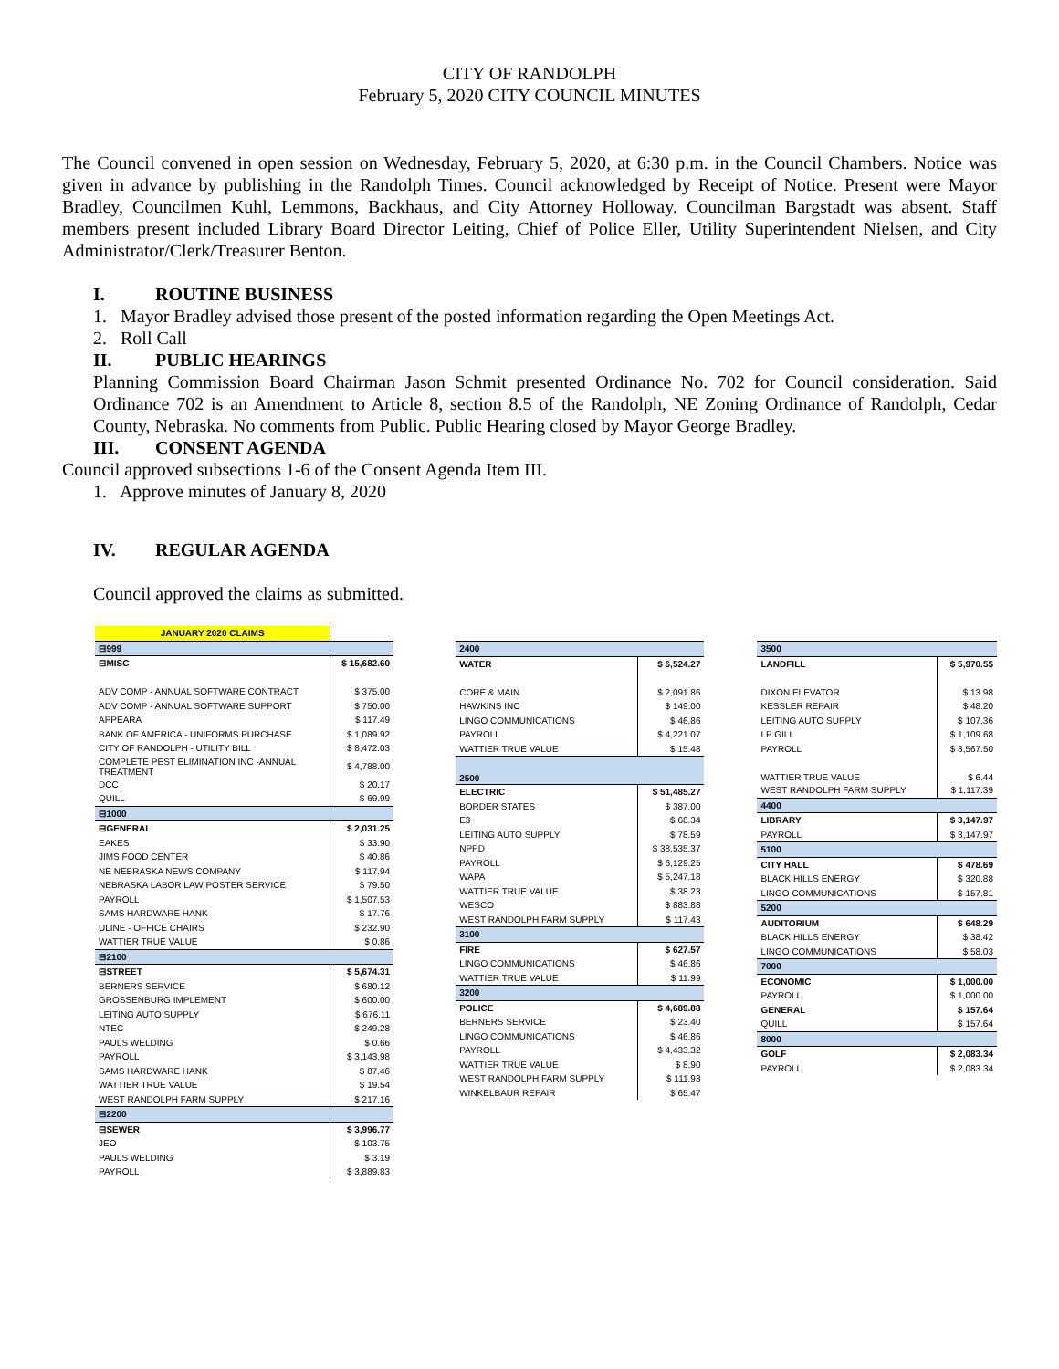CITY OF RANDOLPH
February 5, 2020 CITY COUNCIL MINUTES
The Council convened in open session on Wednesday, February 5, 2020, at 6:30 p.m. in the Council Chambers. Notice was given in advance by publishing in the Randolph Times. Council acknowledged by Receipt of Notice. Present were Mayor Bradley, Councilmen Kuhl, Lemmons, Backhaus, and City Attorney Holloway. Councilman Bargstadt was absent. Staff members present included Library Board Director Leiting, Chief of Police Eller, Utility Superintendent Nielsen, and City Administrator/Clerk/Treasurer Benton.
I. ROUTINE BUSINESS
1. Mayor Bradley advised those present of the posted information regarding the Open Meetings Act.
2. Roll Call
II. PUBLIC HEARINGS
Planning Commission Board Chairman Jason Schmit presented Ordinance No. 702 for Council consideration. Said Ordinance 702 is an Amendment to Article 8, section 8.5 of the Randolph, NE Zoning Ordinance of Randolph, Cedar County, Nebraska. No comments from Public. Public Hearing closed by Mayor George Bradley.
III. CONSENT AGENDA
Council approved subsections 1-6 of the Consent Agenda Item III.
1. Approve minutes of January 8, 2020
IV. REGULAR AGENDA
Council approved the claims as submitted.
| JANUARY 2020 CLAIMS | |
| ⊟999 | |
| ⊟MISC | $ 15,682.60 |
| ADV COMP - ANNUAL SOFTWARE CONTRACT | $ 375.00 |
| ADV COMP - ANNUAL SOFTWARE SUPPORT | $ 750.00 |
| APPEARA | $ 117.49 |
| BANK OF AMERICA - UNIFORMS PURCHASE | $ 1,089.92 |
| CITY OF RANDOLPH - UTILITY BILL | $ 8,472.03 |
| COMPLETE PEST ELIMINATION INC -ANNUAL TREATMENT | $ 4,788.00 |
| DCC | $ 20.17 |
| QUILL | $ 69.99 |
| ⊟1000 | |
| ⊟GENERAL | $ 2,031.25 |
| EAKES | $ 33.90 |
| JIMS FOOD CENTER | $ 40.86 |
| NE NEBRASKA NEWS COMPANY | $ 117.94 |
| NEBRASKA LABOR LAW POSTER SERVICE | $ 79.50 |
| PAYROLL | $ 1,507.53 |
| SAMS HARDWARE HANK | $ 17.76 |
| ULINE - OFFICE CHAIRS | $ 232.90 |
| WATTIER TRUE VALUE | $ 0.86 |
| ⊟2100 | |
| ⊟STREET | $ 5,674.31 |
| BERNERS SERVICE | $ 680.12 |
| GROSSENBURG IMPLEMENT | $ 600.00 |
| LEITING AUTO SUPPLY | $ 676.11 |
| NTEC | $ 249.28 |
| PAULS WELDING | $ 0.66 |
| PAYROLL | $ 3,143.98 |
| SAMS HARDWARE HANK | $ 87.46 |
| WATTIER TRUE VALUE | $ 19.54 |
| WEST RANDOLPH FARM SUPPLY | $ 217.16 |
| ⊟2200 | |
| ⊟SEWER | $ 3,996.77 |
| JEO | $ 103.75 |
| PAULS WELDING | $ 3.19 |
| PAYROLL | $ 3,889.83 |
| 2400 | |
| WATER | $ 6,524.27 |
| CORE & MAIN | $ 2,091.86 |
| HAWKINS INC | $ 149.00 |
| LINGO COMMUNICATIONS | $ 46.86 |
| PAYROLL | $ 4,221.07 |
| WATTIER TRUE VALUE | $ 15.48 |
| 2500 | |
| ELECTRIC | $ 51,485.27 |
| BORDER STATES | $ 387.00 |
| E3 | $ 68.34 |
| LEITING AUTO SUPPLY | $ 78.59 |
| NPPD | $ 38,535.37 |
| PAYROLL | $ 6,129.25 |
| WAPA | $ 5,247.18 |
| WATTIER TRUE VALUE | $ 38.23 |
| WESCO | $ 883.88 |
| WEST RANDOLPH FARM SUPPLY | $ 117.43 |
| 3100 | |
| FIRE | $ 627.57 |
| LINGO COMMUNICATIONS | $ 46.86 |
| WATTIER TRUE VALUE | $ 11.99 |
| 3200 | |
| POLICE | $ 4,689.88 |
| BERNERS SERVICE | $ 23.40 |
| LINGO COMMUNICATIONS | $ 46.86 |
| PAYROLL | $ 4,433.32 |
| WATTIER TRUE VALUE | $ 8.90 |
| WEST RANDOLPH FARM SUPPLY | $ 111.93 |
| WINKELBAUR REPAIR | $ 65.47 |
| 3500 | |
| LANDFILL | $ 5,970.55 |
| DIXON ELEVATOR | $ 13.98 |
| KESSLER REPAIR | $ 48.20 |
| LEITING AUTO SUPPLY | $ 107.36 |
| LP GILL | $ 1,109.68 |
| PAYROLL | $ 3,567.50 |
| WATTIER TRUE VALUE | $ 6.44 |
| WEST RANDOLPH FARM SUPPLY | $ 1,117.39 |
| 4400 | |
| LIBRARY | $ 3,147.97 |
| PAYROLL | $ 3,147.97 |
| 5100 | |
| CITY HALL | $ 478.69 |
| BLACK HILLS ENERGY | $ 320.88 |
| LINGO COMMUNICATIONS | $ 157.81 |
| 5200 | |
| AUDITORIUM | $ 648.29 |
| BLACK HILLS ENERGY | $ 38.42 |
| LINGO COMMUNICATIONS | $ 58.03 |
| 7000 | |
| ECONOMIC | $ 1,000.00 |
| PAYROLL | $ 1,000.00 |
| GENERAL | $ 157.64 |
| QUILL | $ 157.64 |
| 8000 | |
| GOLF | $ 2,083.34 |
| PAYROLL | $ 2,083.34 |